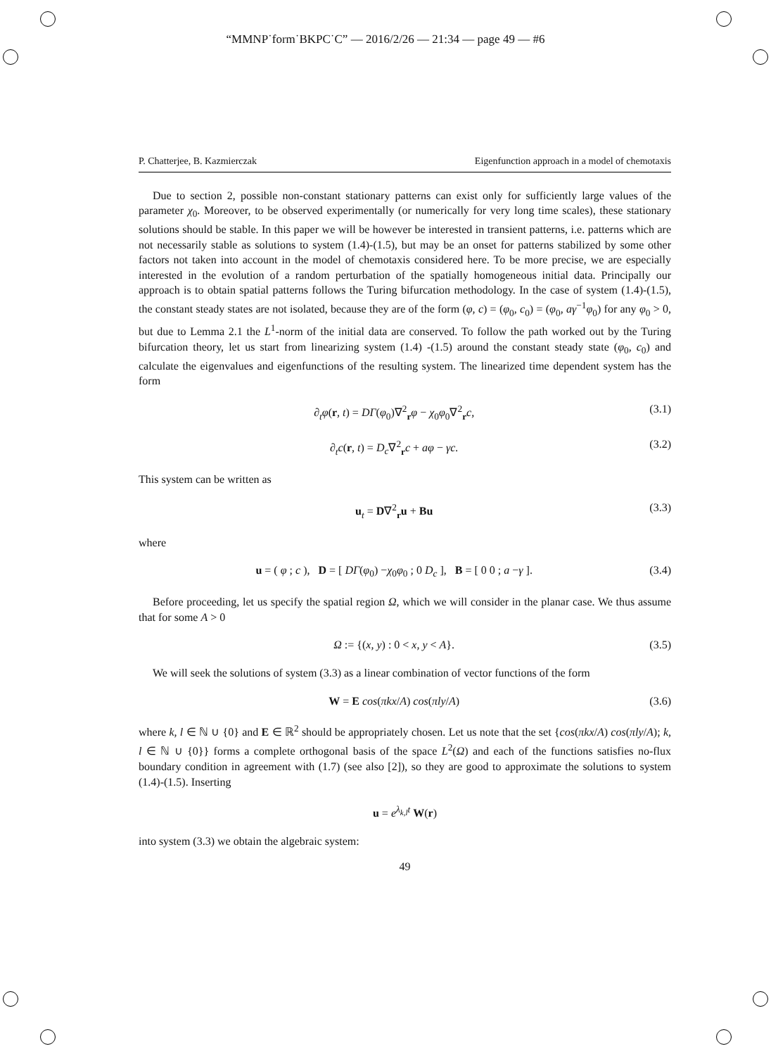“MMNP˙form˙BKPC˙C” — 2016/2/26 — 21:34 — page 49 — #6
P. Chatterjee, B. Kazmierczak Eigenfunction approach in a model of chemotaxis
Due to section 2, possible non-constant stationary patterns can exist only for sufficiently large values of the parameter χ<sub>0</sub>. Moreover, to be observed experimentally (or numerically for very long time scales), these stationary solutions should be stable. In this paper we will be however be interested in transient patterns, i.e. patterns which are not necessarily stable as solutions to system (1.4)-(1.5), but may be an onset for patterns stabilized by some other factors not taken into account in the model of chemotaxis considered here. To be more precise, we are especially interested in the evolution of a random perturbation of the spatially homogeneous initial data. Principally our approach is to obtain spatial patterns follows the Turing bifurcation methodology. In the case of system (1.4)-(1.5), the constant steady states are not isolated, because they are of the form (φ, c) = (φ<sub>0</sub>, c<sub>0</sub>) = (φ<sub>0</sub>, aγ<sup>−1</sup>φ<sub>0</sub>) for any φ<sub>0</sub> > 0, but due to Lemma 2.1 the L<sup>1</sup>-norm of the initial data are conserved. To follow the path worked out by the Turing bifurcation theory, let us start from linearizing system (1.4) -(1.5) around the constant steady state (φ<sub>0</sub>, c<sub>0</sub>) and calculate the eigenvalues and eigenfunctions of the resulting system. The linearized time dependent system has the form
∂<sub>t</sub>φ(r, t) = DΓ(φ<sub>0</sub>)∇<sup>2</sup><sub>r</sub>φ − χ<sub>0</sub>φ<sub>0</sub>∇<sup>2</sup><sub>r</sub>c, (3.1)
∂<sub>t</sub>c(r, t) = D<sub>c</sub>∇<sup>2</sup><sub>r</sub>c + aφ − γc. (3.2)
This system can be written as
u<sub>t</sub> = D∇<sup>2</sup><sub>r</sub>u + Bu (3.3)
where
u = ( φ ; c ), D = [ DΓ(φ<sub>0</sub>) −χ<sub>0</sub>φ<sub>0</sub> ; 0 D<sub>c</sub> ], B = [ 0 0 ; a −γ ]. (3.4)
Before proceeding, let us specify the spatial region Ω, which we will consider in the planar case. We thus assume that for some A > 0
Ω := {(x, y) : 0 < x, y < A}. (3.5)
We will seek the solutions of system (3.3) as a linear combination of vector functions of the form
W = E cos(πkx/A) cos(πly/A) (3.6)
where k, l ∈ ℕ ∪ {0} and E ∈ ℝ<sup>2</sup> should be appropriately chosen. Let us note that the set {cos(πkx/A) cos(πly/A); k, l ∈ ℕ ∪ {0}} forms a complete orthogonal basis of the space L<sup>2</sup>(Ω) and each of the functions satisfies no-flux boundary condition in agreement with (1.7) (see also [2]), so they are good to approximate the solutions to system (1.4)-(1.5). Inserting
u = e<sup>λ<sub>k,l</sub>t</sup> W(r)
into system (3.3) we obtain the algebraic system:
49